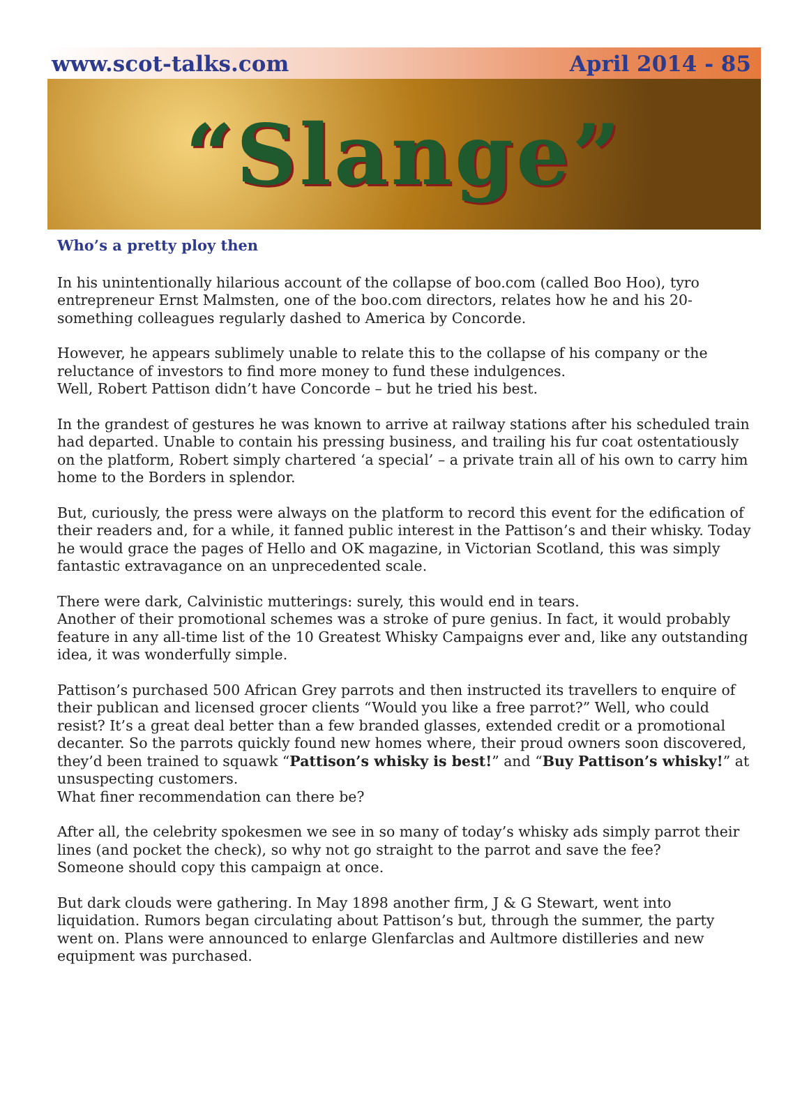www.scot-talks.com April 2014 - 85
“Slange”
Who’s a pretty ploy then
In his unintentionally hilarious account of the collapse of boo.com (called Boo Hoo), tyro entrepreneur Ernst Malmsten, one of the boo.com directors, relates how he and his 20- something colleagues regularly dashed to America by Concorde.
However, he appears sublimely unable to relate this to the collapse of his company or the reluctance of investors to find more money to fund these indulgences.
Well, Robert Pattison didn’t have Concorde – but he tried his best.
In the grandest of gestures he was known to arrive at railway stations after his scheduled train had departed. Unable to contain his pressing business, and trailing his fur coat ostentatiously on the platform, Robert simply chartered ‘a special’ – a private train all of his own to carry him home to the Borders in splendor.
But, curiously, the press were always on the platform to record this event for the edification of their readers and, for a while, it fanned public interest in the Pattison’s and their whisky. Today he would grace the pages of Hello and OK magazine, in Victorian Scotland, this was simply fantastic extravagance on an unprecedented scale.
There were dark, Calvinistic mutterings: surely, this would end in tears.
Another of their promotional schemes was a stroke of pure genius. In fact, it would probably feature in any all-time list of the 10 Greatest Whisky Campaigns ever and, like any outstanding idea, it was wonderfully simple.
Pattison’s purchased 500 African Grey parrots and then instructed its travellers to enquire of their publican and licensed grocer clients “Would you like a free parrot?” Well, who could resist? It’s a great deal better than a few branded glasses, extended credit or a promotional decanter. So the parrots quickly found new homes where, their proud owners soon discovered, they’d been trained to squawk “Pattison’s whisky is best!” and “Buy Pattison’s whisky!” at unsuspecting customers.
What finer recommendation can there be?
After all, the celebrity spokesmen we see in so many of today’s whisky ads simply parrot their lines (and pocket the check), so why not go straight to the parrot and save the fee?
Someone should copy this campaign at once.
But dark clouds were gathering. In May 1898 another firm, J & G Stewart, went into liquidation. Rumors began circulating about Pattison’s but, through the summer, the party went on. Plans were announced to enlarge Glenfarclas and Aultmore distilleries and new equipment was purchased.